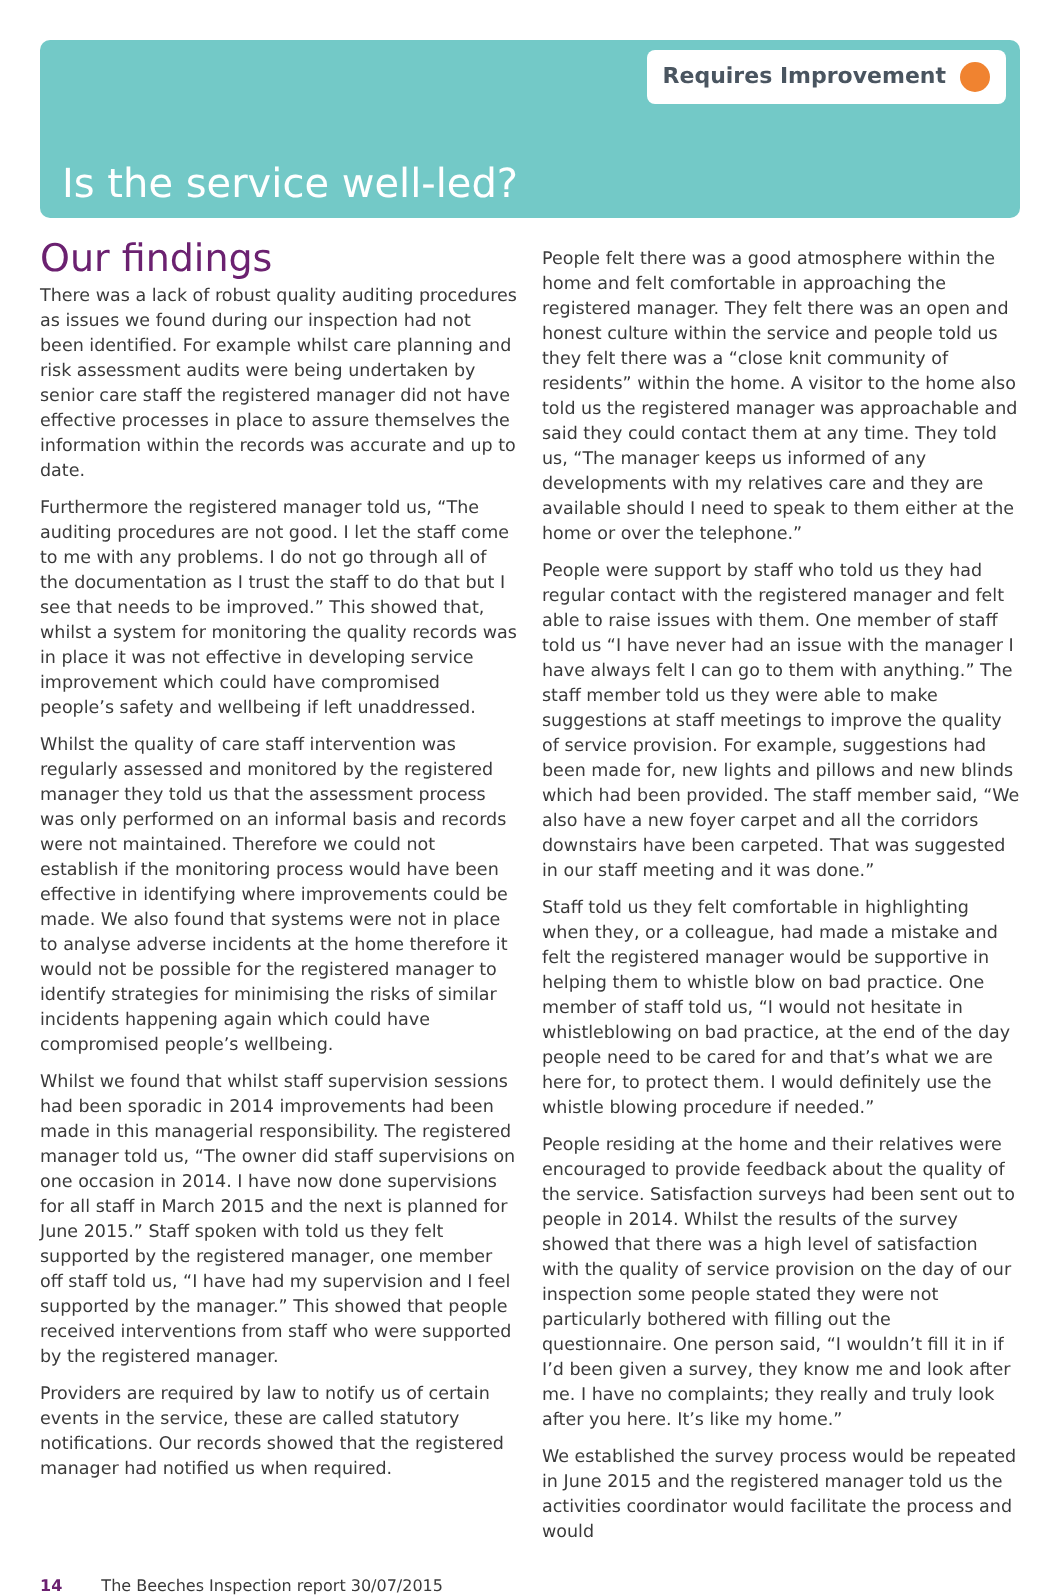Requires Improvement
Is the service well-led?
Our findings
There was a lack of robust quality auditing procedures as issues we found during our inspection had not been identified. For example whilst care planning and risk assessment audits were being undertaken by senior care staff the registered manager did not have effective processes in place to assure themselves the information within the records was accurate and up to date.
Furthermore the registered manager told us, “The auditing procedures are not good. I let the staff come to me with any problems. I do not go through all of the documentation as I trust the staff to do that but I see that needs to be improved.” This showed that, whilst a system for monitoring the quality records was in place it was not effective in developing service improvement which could have compromised people’s safety and wellbeing if left unaddressed.
Whilst the quality of care staff intervention was regularly assessed and monitored by the registered manager they told us that the assessment process was only performed on an informal basis and records were not maintained. Therefore we could not establish if the monitoring process would have been effective in identifying where improvements could be made. We also found that systems were not in place to analyse adverse incidents at the home therefore it would not be possible for the registered manager to identify strategies for minimising the risks of similar incidents happening again which could have compromised people’s wellbeing.
Whilst we found that whilst staff supervision sessions had been sporadic in 2014 improvements had been made in this managerial responsibility. The registered manager told us, “The owner did staff supervisions on one occasion in 2014. I have now done supervisions for all staff in March 2015 and the next is planned for June 2015.” Staff spoken with told us they felt supported by the registered manager, one member off staff told us, “I have had my supervision and I feel supported by the manager.” This showed that people received interventions from staff who were supported by the registered manager.
Providers are required by law to notify us of certain events in the service, these are called statutory notifications. Our records showed that the registered manager had notified us when required.
People felt there was a good atmosphere within the home and felt comfortable in approaching the registered manager. They felt there was an open and honest culture within the service and people told us they felt there was a “close knit community of residents” within the home. A visitor to the home also told us the registered manager was approachable and said they could contact them at any time. They told us, “The manager keeps us informed of any developments with my relatives care and they are available should I need to speak to them either at the home or over the telephone.”
People were support by staff who told us they had regular contact with the registered manager and felt able to raise issues with them. One member of staff told us “I have never had an issue with the manager I have always felt I can go to them with anything.” The staff member told us they were able to make suggestions at staff meetings to improve the quality of service provision. For example, suggestions had been made for, new lights and pillows and new blinds which had been provided. The staff member said, “We also have a new foyer carpet and all the corridors downstairs have been carpeted. That was suggested in our staff meeting and it was done.”
Staff told us they felt comfortable in highlighting when they, or a colleague, had made a mistake and felt the registered manager would be supportive in helping them to whistle blow on bad practice. One member of staff told us, “I would not hesitate in whistleblowing on bad practice, at the end of the day people need to be cared for and that’s what we are here for, to protect them. I would definitely use the whistle blowing procedure if needed.”
People residing at the home and their relatives were encouraged to provide feedback about the quality of the service. Satisfaction surveys had been sent out to people in 2014. Whilst the results of the survey showed that there was a high level of satisfaction with the quality of service provision on the day of our inspection some people stated they were not particularly bothered with filling out the questionnaire. One person said, “I wouldn’t fill it in if I’d been given a survey, they know me and look after me. I have no complaints; they really and truly look after you here. It’s like my home.”
We established the survey process would be repeated in June 2015 and the registered manager told us the activities coordinator would facilitate the process and would
14 The Beeches Inspection report 30/07/2015